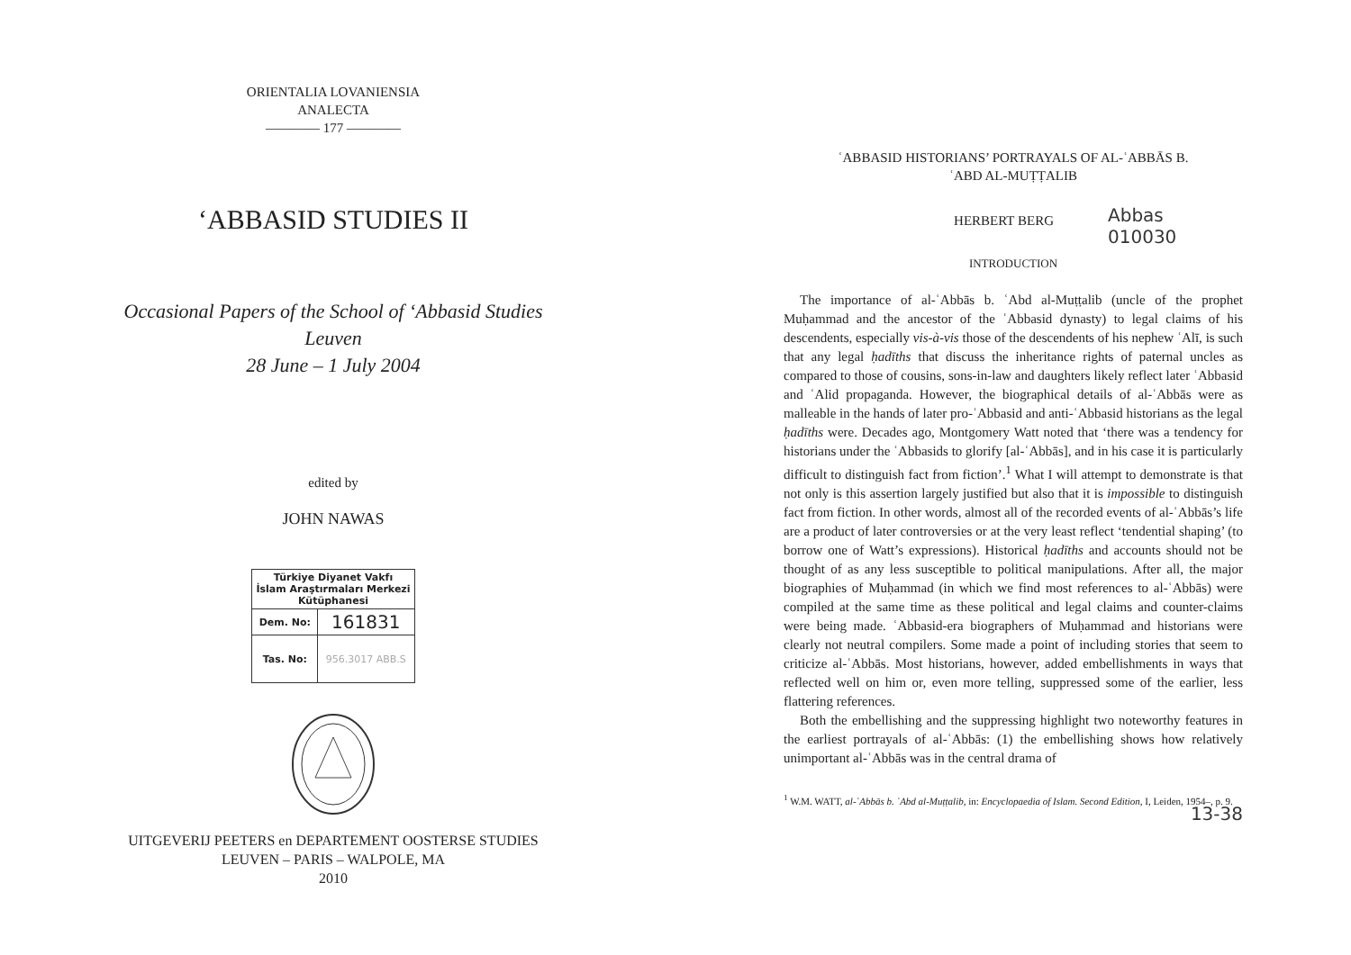ORIENTALIA LOVANIENSIA
ANALECTA
———— 177 ————
‘ABBASID STUDIES II
Occasional Papers of the School of ‘Abbasid Studies
Leuven
28 June – 1 July 2004
edited by
JOHN NAWAS
| Türkiye Diyanet Vakfı İslam Araştırmaları Merkezi Kütüphanesi | |
| Dem. No: | 161831 |
| Tas. No: | 956.3017 ABB.S |
UITGEVERIJ PEETERS en DEPARTEMENT OOSTERSE STUDIES
LEUVEN – PARIS – WALPOLE, MA
2010
ʿABBASID HISTORIANS’ PORTRAYALS OF AL-ʿABBĀS B.
ʿABD AL-MUṬṬALIB
HERBERT BERG
Abbas
010030
INTRODUCTION
The importance of al-ʿAbbās b. ʿAbd al-Muṭṭalib (uncle of the prophet Muḥammad and the ancestor of the ʿAbbasid dynasty) to legal claims of his descendents, especially vis-à-vis those of the descendents of his nephew ʿAlī, is such that any legal ḥadīths that discuss the inheritance rights of paternal uncles as compared to those of cousins, sons-in-law and daughters likely reflect later ʿAbbasid and ʿAlid propaganda. However, the biographical details of al-ʿAbbās were as malleable in the hands of later pro-ʿAbbasid and anti-ʿAbbasid historians as the legal ḥadīths were. Decades ago, Montgomery Watt noted that ‘there was a tendency for historians under the ʿAbbasids to glorify [al-ʿAbbās], and in his case it is particularly difficult to distinguish fact from fiction’.<sup>1</sup> What I will attempt to demonstrate is that not only is this assertion largely justified but also that it is impossible to distinguish fact from fiction. In other words, almost all of the recorded events of al-ʿAbbās’s life are a product of later controversies or at the very least reflect ‘tendential shaping’ (to borrow one of Watt’s expressions). Historical ḥadīths and accounts should not be thought of as any less susceptible to political manipulations. After all, the major biographies of Muḥammad (in which we find most references to al-ʿAbbās) were compiled at the same time as these political and legal claims and counter-claims were being made. ʿAbbasid-era biographers of Muḥammad and historians were clearly not neutral compilers. Some made a point of including stories that seem to criticize al-ʿAbbās. Most historians, however, added embellishments in ways that reflected well on him or, even more telling, suppressed some of the earlier, less flattering references.
Both the embellishing and the suppressing highlight two noteworthy features in the earliest portrayals of al-ʿAbbās: (1) the embellishing shows how relatively unimportant al-ʿAbbās was in the central drama of
<sup>1</sup> W.M. WATT, al-ʿAbbās b. ʿAbd al-Muṭṭalib, in: Encyclopaedia of Islam. Second Edition, I, Leiden, 1954–, p. 9. 13-38